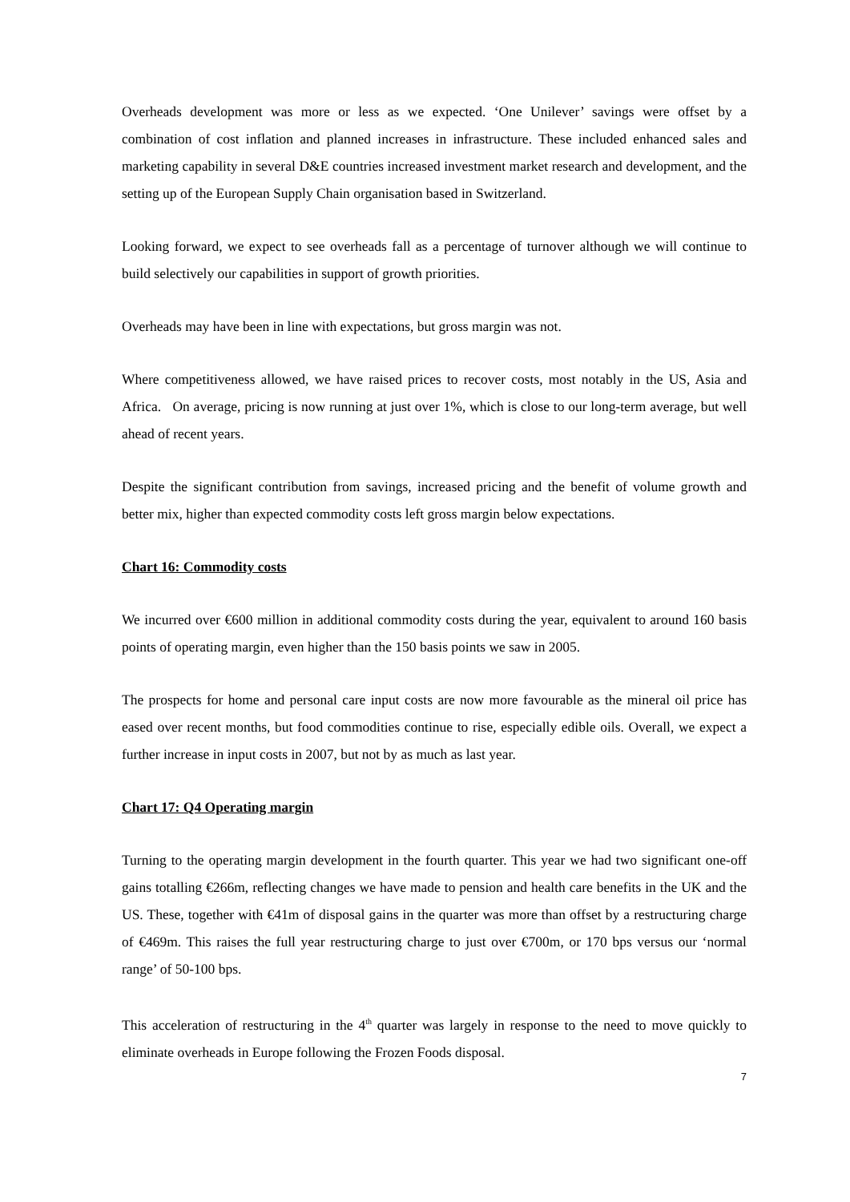Overheads development was more or less as we expected. ‘One Unilever’ savings were offset by a combination of cost inflation and planned increases in infrastructure. These included enhanced sales and marketing capability in several D&E countries increased investment market research and development, and the setting up of the European Supply Chain organisation based in Switzerland.
Looking forward, we expect to see overheads fall as a percentage of turnover although we will continue to build selectively our capabilities in support of growth priorities.
Overheads may have been in line with expectations, but gross margin was not.
Where competitiveness allowed, we have raised prices to recover costs, most notably in the US, Asia and Africa. On average, pricing is now running at just over 1%, which is close to our long-term average, but well ahead of recent years.
Despite the significant contribution from savings, increased pricing and the benefit of volume growth and better mix, higher than expected commodity costs left gross margin below expectations.
Chart 16: Commodity costs
We incurred over €600 million in additional commodity costs during the year, equivalent to around 160 basis points of operating margin, even higher than the 150 basis points we saw in 2005.
The prospects for home and personal care input costs are now more favourable as the mineral oil price has eased over recent months, but food commodities continue to rise, especially edible oils. Overall, we expect a further increase in input costs in 2007, but not by as much as last year.
Chart 17: Q4 Operating margin
Turning to the operating margin development in the fourth quarter. This year we had two significant one-off gains totalling €266m, reflecting changes we have made to pension and health care benefits in the UK and the US. These, together with €41m of disposal gains in the quarter was more than offset by a restructuring charge of €469m. This raises the full year restructuring charge to just over €700m, or 170 bps versus our ‘normal range’ of 50-100 bps.
This acceleration of restructuring in the 4<sup>th</sup> quarter was largely in response to the need to move quickly to eliminate overheads in Europe following the Frozen Foods disposal.
7